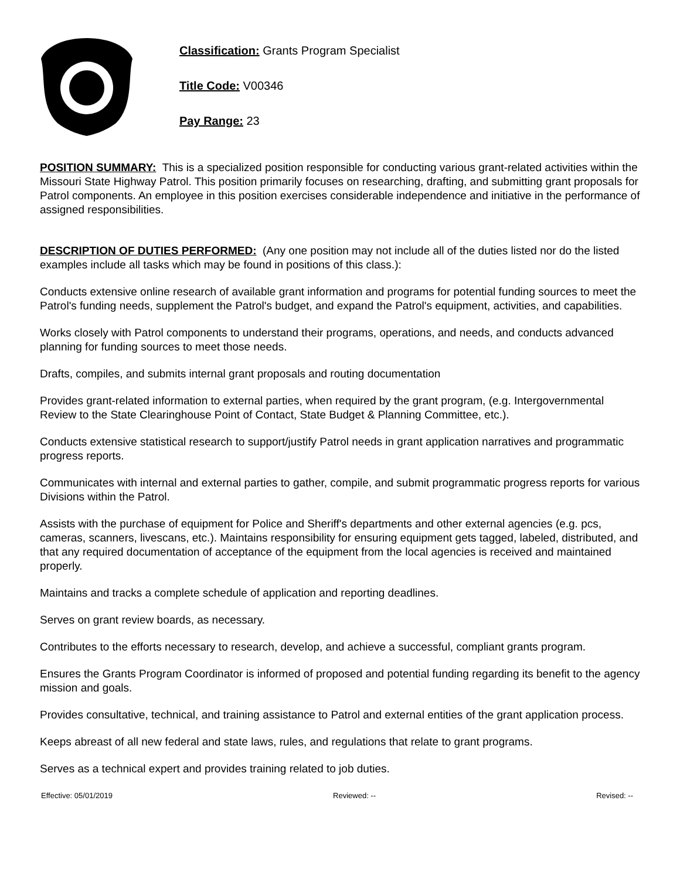Classification: Grants Program Specialist
Title Code: V00346
Pay Range: 23
POSITION SUMMARY: This is a specialized position responsible for conducting various grant-related activities within the Missouri State Highway Patrol. This position primarily focuses on researching, drafting, and submitting grant proposals for Patrol components. An employee in this position exercises considerable independence and initiative in the performance of assigned responsibilities.
DESCRIPTION OF DUTIES PERFORMED: (Any one position may not include all of the duties listed nor do the listed examples include all tasks which may be found in positions of this class.):
Conducts extensive online research of available grant information and programs for potential funding sources to meet the Patrol's funding needs, supplement the Patrol's budget, and expand the Patrol's equipment, activities, and capabilities.
Works closely with Patrol components to understand their programs, operations, and needs, and conducts advanced planning for funding sources to meet those needs.
Drafts, compiles, and submits internal grant proposals and routing documentation
Provides grant-related information to external parties, when required by the grant program, (e.g. Intergovernmental Review to the State Clearinghouse Point of Contact, State Budget & Planning Committee, etc.).
Conducts extensive statistical research to support/justify Patrol needs in grant application narratives and programmatic progress reports.
Communicates with internal and external parties to gather, compile, and submit programmatic progress reports for various Divisions within the Patrol.
Assists with the purchase of equipment for Police and Sheriff's departments and other external agencies (e.g. pcs, cameras, scanners, livescans, etc.). Maintains responsibility for ensuring equipment gets tagged, labeled, distributed, and that any required documentation of acceptance of the equipment from the local agencies is received and maintained properly.
Maintains and tracks a complete schedule of application and reporting deadlines.
Serves on grant review boards, as necessary.
Contributes to the efforts necessary to research, develop, and achieve a successful, compliant grants program.
Ensures the Grants Program Coordinator is informed of proposed and potential funding regarding its benefit to the agency mission and goals.
Provides consultative, technical, and training assistance to Patrol and external entities of the grant application process.
Keeps abreast of all new federal and state laws, rules, and regulations that relate to grant programs.
Serves as a technical expert and provides training related to job duties.
Effective: 05/01/2019 Reviewed: -- Revised: --